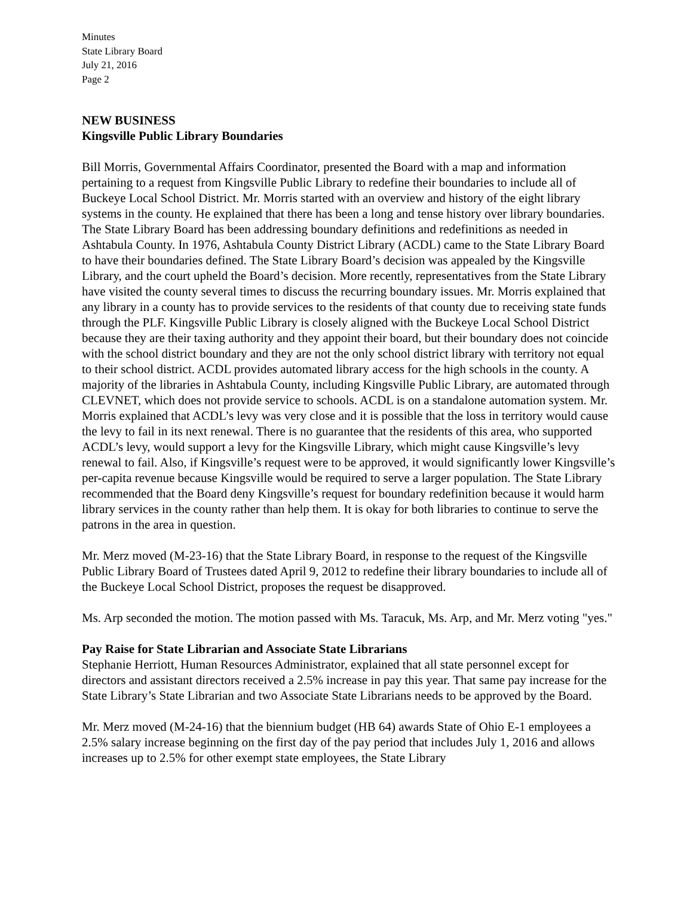Minutes
State Library Board
July 21, 2016
Page 2
NEW BUSINESS
Kingsville Public Library Boundaries
Bill Morris, Governmental Affairs Coordinator, presented the Board with a map and information pertaining to a request from Kingsville Public Library to redefine their boundaries to include all of Buckeye Local School District. Mr. Morris started with an overview and history of the eight library systems in the county. He explained that there has been a long and tense history over library boundaries. The State Library Board has been addressing boundary definitions and redefinitions as needed in Ashtabula County. In 1976, Ashtabula County District Library (ACDL) came to the State Library Board to have their boundaries defined. The State Library Board’s decision was appealed by the Kingsville Library, and the court upheld the Board’s decision. More recently, representatives from the State Library have visited the county several times to discuss the recurring boundary issues. Mr. Morris explained that any library in a county has to provide services to the residents of that county due to receiving state funds through the PLF. Kingsville Public Library is closely aligned with the Buckeye Local School District because they are their taxing authority and they appoint their board, but their boundary does not coincide with the school district boundary and they are not the only school district library with territory not equal to their school district. ACDL provides automated library access for the high schools in the county. A majority of the libraries in Ashtabula County, including Kingsville Public Library, are automated through CLEVNET, which does not provide service to schools. ACDL is on a standalone automation system. Mr. Morris explained that ACDL’s levy was very close and it is possible that the loss in territory would cause the levy to fail in its next renewal. There is no guarantee that the residents of this area, who supported ACDL’s levy, would support a levy for the Kingsville Library, which might cause Kingsville’s levy renewal to fail. Also, if Kingsville’s request were to be approved, it would significantly lower Kingsville’s per-capita revenue because Kingsville would be required to serve a larger population. The State Library recommended that the Board deny Kingsville’s request for boundary redefinition because it would harm library services in the county rather than help them. It is okay for both libraries to continue to serve the patrons in the area in question.
Mr. Merz moved (M-23-16) that the State Library Board, in response to the request of the Kingsville Public Library Board of Trustees dated April 9, 2012 to redefine their library boundaries to include all of the Buckeye Local School District, proposes the request be disapproved.
Ms. Arp seconded the motion. The motion passed with Ms. Taracuk, Ms. Arp, and Mr. Merz voting "yes."
Pay Raise for State Librarian and Associate State Librarians
Stephanie Herriott, Human Resources Administrator, explained that all state personnel except for directors and assistant directors received a 2.5% increase in pay this year. That same pay increase for the State Library’s State Librarian and two Associate State Librarians needs to be approved by the Board.
Mr. Merz moved (M-24-16) that the biennium budget (HB 64) awards State of Ohio E-1 employees a 2.5% salary increase beginning on the first day of the pay period that includes July 1, 2016 and allows increases up to 2.5% for other exempt state employees, the State Library